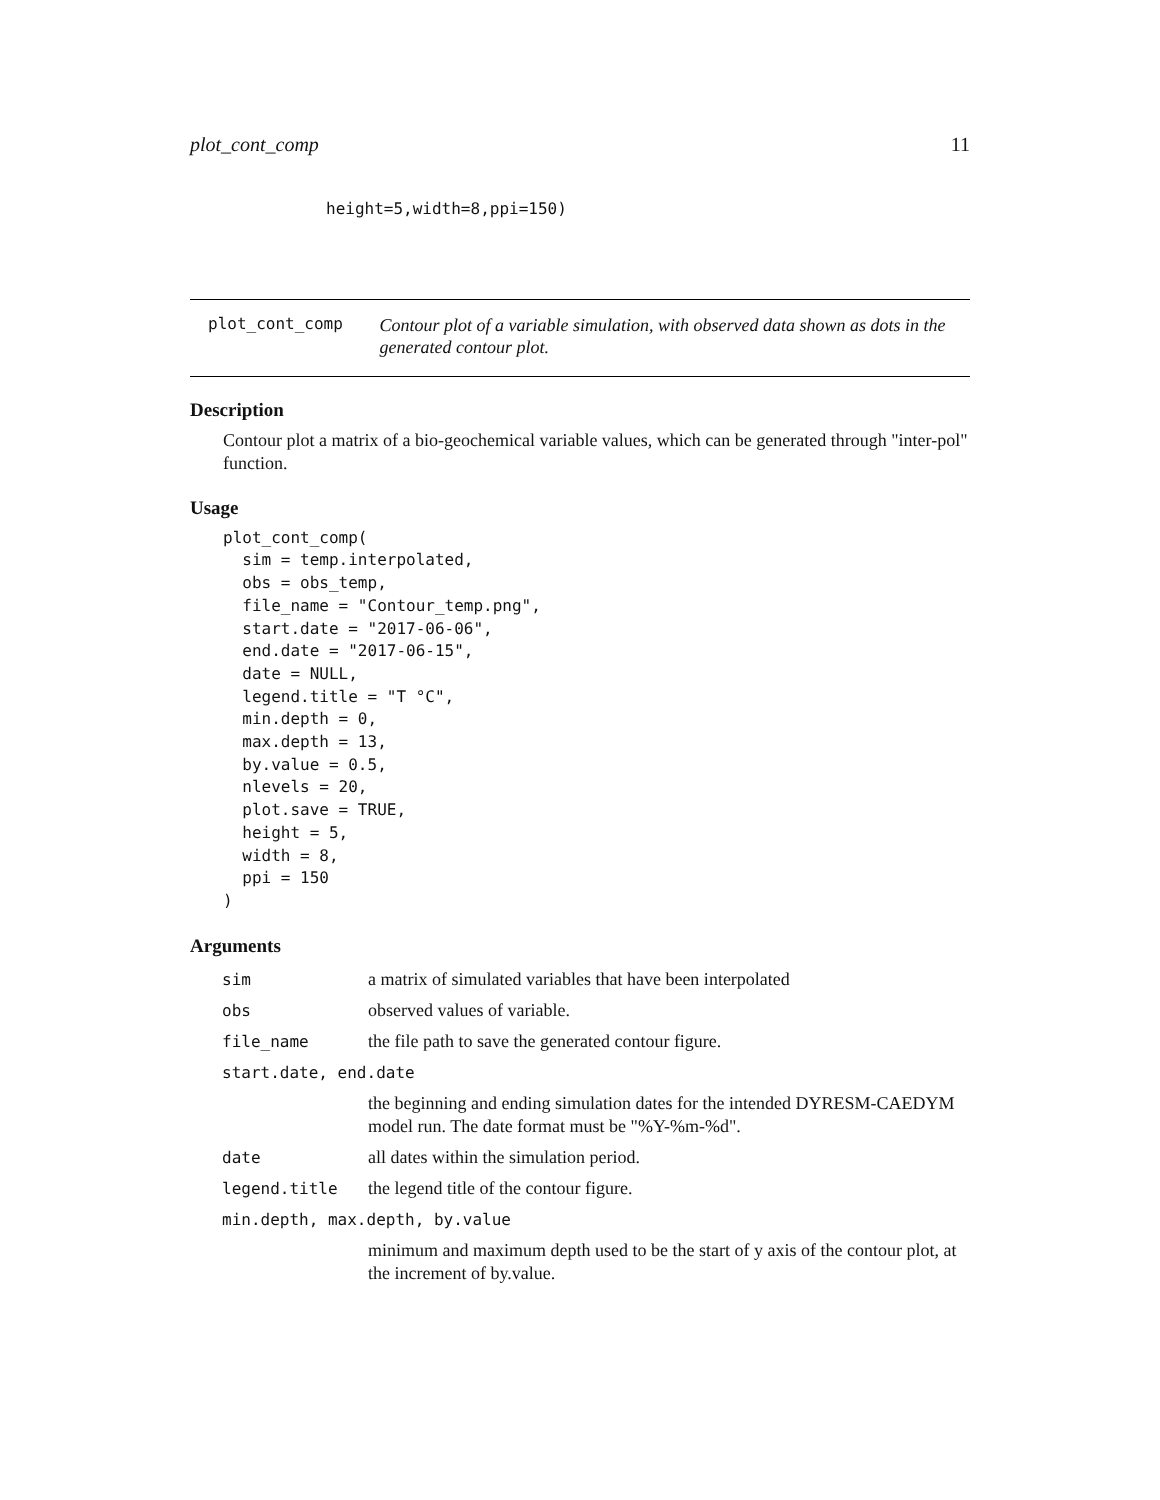plot_cont_comp 11
height=5,width=8,ppi=150)
plot_cont_comp Contour plot of a variable simulation, with observed data shown as dots in the generated contour plot.
Description
Contour plot a matrix of a bio-geochemical variable values, which can be generated through "inter-pol" function.
Usage
plot_cont_comp(
  sim = temp.interpolated,
  obs = obs_temp,
  file_name = "Contour_temp.png",
  start.date = "2017-06-06",
  end.date = "2017-06-15",
  date = NULL,
  legend.title = "T °C",
  min.depth = 0,
  max.depth = 13,
  by.value = 0.5,
  nlevels = 20,
  plot.save = TRUE,
  height = 5,
  width = 8,
  ppi = 150
)
Arguments
| sim | a matrix of simulated variables that have been interpolated |
| obs | observed values of variable. |
| file_name | the file path to save the generated contour figure. |
| start.date, end.date | |
| | the beginning and ending simulation dates for the intended DYRESM-CAEDYM model run. The date format must be "%Y-%m-%d". |
| date | all dates within the simulation period. |
| legend.title | the legend title of the contour figure. |
| min.depth, max.depth, by.value | |
| | minimum and maximum depth used to be the start of y axis of the contour plot, at the increment of by.value. |